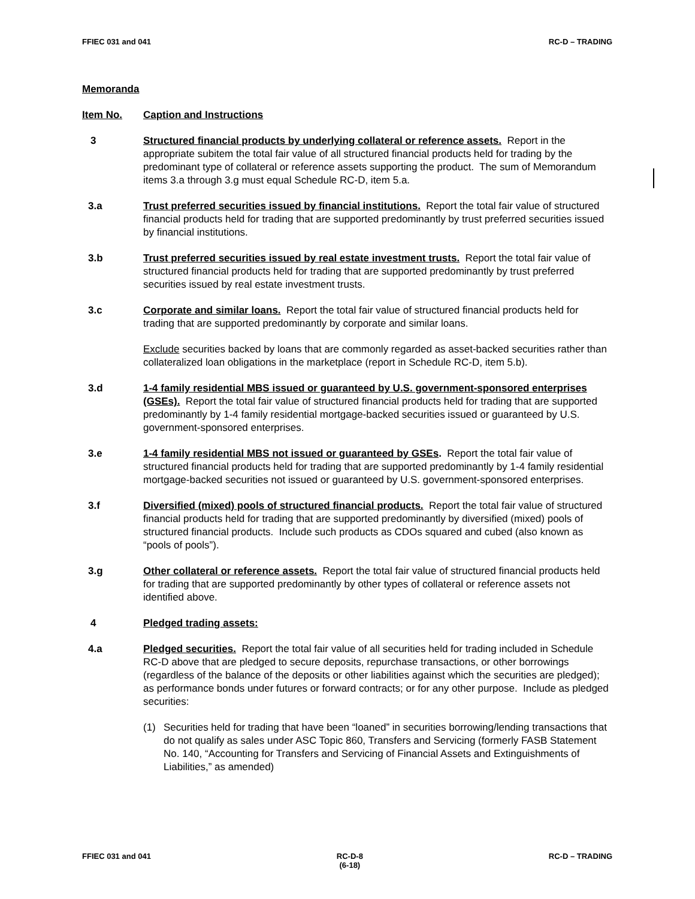FFIEC 031 and 041 RC-D – TRADING
Memoranda
Item No. Caption and Instructions
3 Structured financial products by underlying collateral or reference assets. Report in the appropriate subitem the total fair value of all structured financial products held for trading by the predominant type of collateral or reference assets supporting the product. The sum of Memorandum items 3.a through 3.g must equal Schedule RC-D, item 5.a.
3.a Trust preferred securities issued by financial institutions. Report the total fair value of structured financial products held for trading that are supported predominantly by trust preferred securities issued by financial institutions.
3.b Trust preferred securities issued by real estate investment trusts. Report the total fair value of structured financial products held for trading that are supported predominantly by trust preferred securities issued by real estate investment trusts.
3.c Corporate and similar loans. Report the total fair value of structured financial products held for trading that are supported predominantly by corporate and similar loans.
Exclude securities backed by loans that are commonly regarded as asset-backed securities rather than collateralized loan obligations in the marketplace (report in Schedule RC-D, item 5.b).
3.d 1-4 family residential MBS issued or guaranteed by U.S. government-sponsored enterprises (GSEs). Report the total fair value of structured financial products held for trading that are supported predominantly by 1-4 family residential mortgage-backed securities issued or guaranteed by U.S. government-sponsored enterprises.
3.e 1-4 family residential MBS not issued or guaranteed by GSEs. Report the total fair value of structured financial products held for trading that are supported predominantly by 1-4 family residential mortgage-backed securities not issued or guaranteed by U.S. government-sponsored enterprises.
3.f Diversified (mixed) pools of structured financial products. Report the total fair value of structured financial products held for trading that are supported predominantly by diversified (mixed) pools of structured financial products. Include such products as CDOs squared and cubed (also known as “pools of pools”).
3.g Other collateral or reference assets. Report the total fair value of structured financial products held for trading that are supported predominantly by other types of collateral or reference assets not identified above.
4 Pledged trading assets:
4.a Pledged securities. Report the total fair value of all securities held for trading included in Schedule RC-D above that are pledged to secure deposits, repurchase transactions, or other borrowings (regardless of the balance of the deposits or other liabilities against which the securities are pledged); as performance bonds under futures or forward contracts; or for any other purpose. Include as pledged securities:
(1) Securities held for trading that have been “loaned” in securities borrowing/lending transactions that do not qualify as sales under ASC Topic 860, Transfers and Servicing (formerly FASB Statement No. 140, “Accounting for Transfers and Servicing of Financial Assets and Extinguishments of Liabilities,” as amended)
FFIEC 031 and 041 RC-D-8
(6-18) RC-D – TRADING